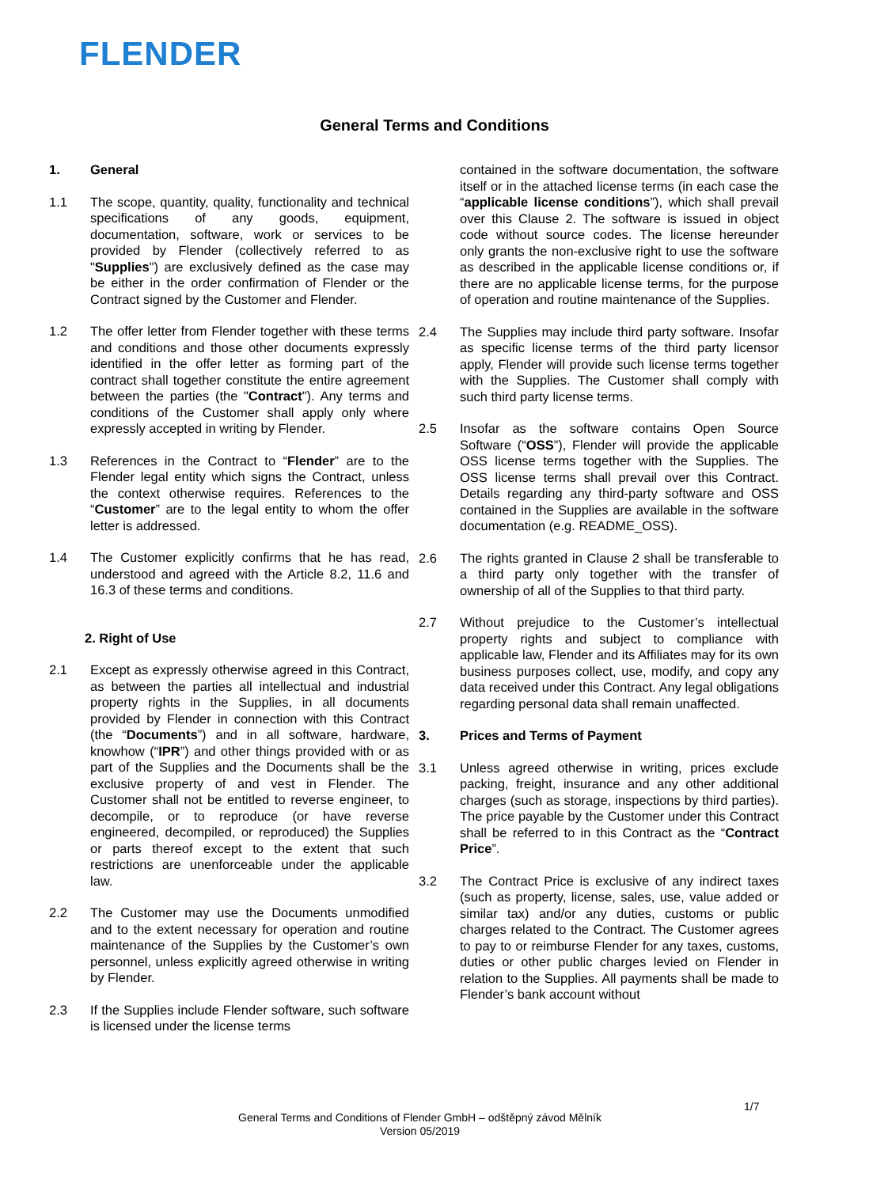FLENDER
General Terms and Conditions
1. General
1.1 The scope, quantity, quality, functionality and technical specifications of any goods, equipment, documentation, software, work or services to be provided by Flender (collectively referred to as "Supplies") are exclusively defined as the case may be either in the order confirmation of Flender or the Contract signed by the Customer and Flender.
1.2 The offer letter from Flender together with these terms and conditions and those other documents expressly identified in the offer letter as forming part of the contract shall together constitute the entire agreement between the parties (the "Contract"). Any terms and conditions of the Customer shall apply only where expressly accepted in writing by Flender.
1.3 References in the Contract to “Flender” are to the Flender legal entity which signs the Contract, unless the context otherwise requires. References to the “Customer” are to the legal entity to whom the offer letter is addressed.
1.4 The Customer explicitly confirms that he has read, understood and agreed with the Article 8.2, 11.6 and 16.3 of these terms and conditions.
2. Right of Use
2.1 Except as expressly otherwise agreed in this Contract, as between the parties all intellectual and industrial property rights in the Supplies, in all documents provided by Flender in connection with this Contract (the “Documents”) and in all software, hardware, knowhow (“IPR”) and other things provided with or as part of the Supplies and the Documents shall be the exclusive property of and vest in Flender. The Customer shall not be entitled to reverse engineer, to decompile, or to reproduce (or have reverse engineered, decompiled, or reproduced) the Supplies or parts thereof except to the extent that such restrictions are unenforceable under the applicable law.
2.2 The Customer may use the Documents unmodified and to the extent necessary for operation and routine maintenance of the Supplies by the Customer’s own personnel, unless explicitly agreed otherwise in writing by Flender.
2.3 If the Supplies include Flender software, such software is licensed under the license terms
contained in the software documentation, the software itself or in the attached license terms (in each case the “applicable license conditions”), which shall prevail over this Clause 2. The software is issued in object code without source codes. The license hereunder only grants the non-exclusive right to use the software as described in the applicable license conditions or, if there are no applicable license terms, for the purpose of operation and routine maintenance of the Supplies.
2.4 The Supplies may include third party software. Insofar as specific license terms of the third party licensor apply, Flender will provide such license terms together with the Supplies. The Customer shall comply with such third party license terms.
2.5 Insofar as the software contains Open Source Software (“OSS”), Flender will provide the applicable OSS license terms together with the Supplies. The OSS license terms shall prevail over this Contract. Details regarding any third-party software and OSS contained in the Supplies are available in the software documentation (e.g. README_OSS).
2.6 The rights granted in Clause 2 shall be transferable to a third party only together with the transfer of ownership of all of the Supplies to that third party.
2.7 Without prejudice to the Customer’s intellectual property rights and subject to compliance with applicable law, Flender and its Affiliates may for its own business purposes collect, use, modify, and copy any data received under this Contract. Any legal obligations regarding personal data shall remain unaffected.
3. Prices and Terms of Payment
3.1 Unless agreed otherwise in writing, prices exclude packing, freight, insurance and any other additional charges (such as storage, inspections by third parties). The price payable by the Customer under this Contract shall be referred to in this Contract as the “Contract Price”.
3.2 The Contract Price is exclusive of any indirect taxes (such as property, license, sales, use, value added or similar tax) and/or any duties, customs or public charges related to the Contract. The Customer agrees to pay to or reimburse Flender for any taxes, customs, duties or other public charges levied on Flender in relation to the Supplies. All payments shall be made to Flender’s bank account without
1/7
General Terms and Conditions of Flender GmbH – odštěpný závod Mělník
Version 05/2019